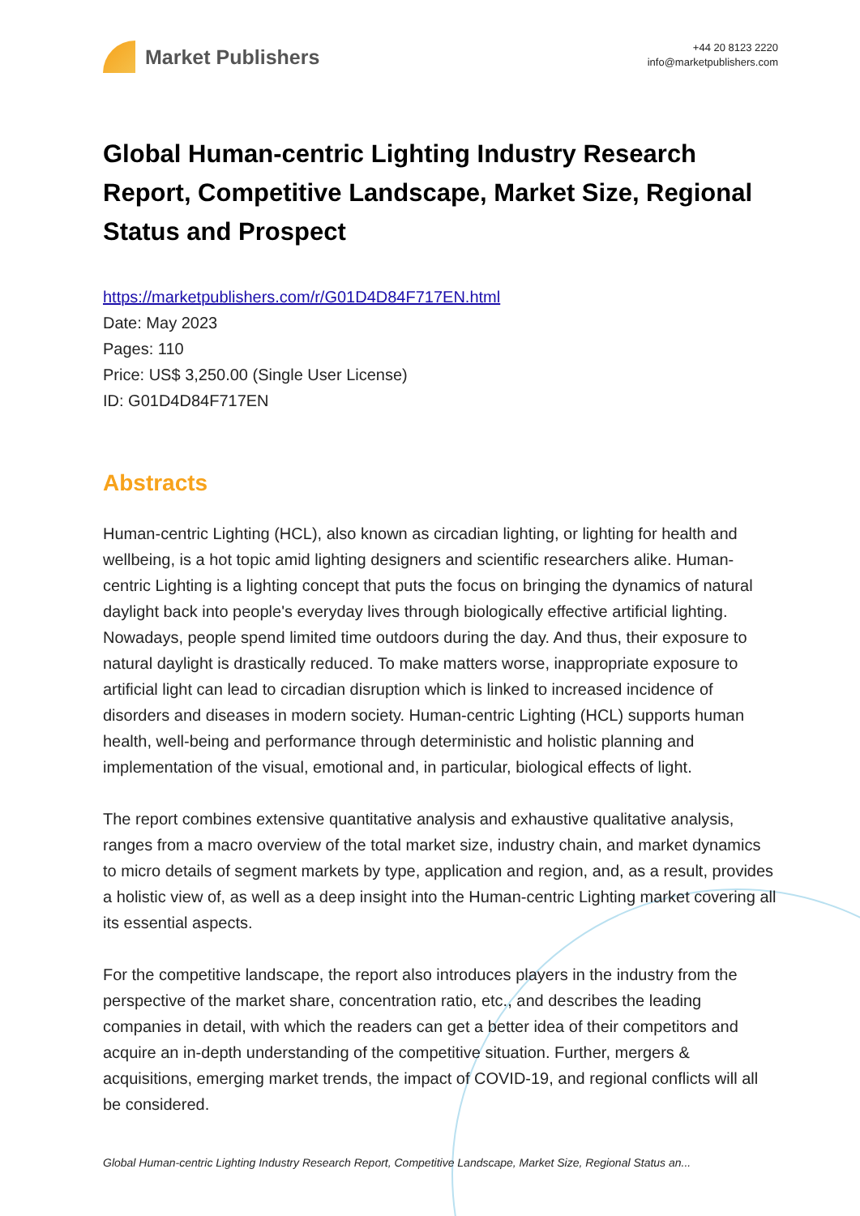Market Publishers
+44 20 8123 2220
info@marketpublishers.com
Global Human-centric Lighting Industry Research Report, Competitive Landscape, Market Size, Regional Status and Prospect
https://marketpublishers.com/r/G01D4D84F717EN.html
Date: May 2023
Pages: 110
Price: US$ 3,250.00 (Single User License)
ID: G01D4D84F717EN
Abstracts
Human-centric Lighting (HCL), also known as circadian lighting, or lighting for health and wellbeing, is a hot topic amid lighting designers and scientific researchers alike. Human-centric Lighting is a lighting concept that puts the focus on bringing the dynamics of natural daylight back into people's everyday lives through biologically effective artificial lighting. Nowadays, people spend limited time outdoors during the day. And thus, their exposure to natural daylight is drastically reduced. To make matters worse, inappropriate exposure to artificial light can lead to circadian disruption which is linked to increased incidence of disorders and diseases in modern society. Human-centric Lighting (HCL) supports human health, well-being and performance through deterministic and holistic planning and implementation of the visual, emotional and, in particular, biological effects of light.
The report combines extensive quantitative analysis and exhaustive qualitative analysis, ranges from a macro overview of the total market size, industry chain, and market dynamics to micro details of segment markets by type, application and region, and, as a result, provides a holistic view of, as well as a deep insight into the Human-centric Lighting market covering all its essential aspects.
For the competitive landscape, the report also introduces players in the industry from the perspective of the market share, concentration ratio, etc., and describes the leading companies in detail, with which the readers can get a better idea of their competitors and acquire an in-depth understanding of the competitive situation. Further, mergers & acquisitions, emerging market trends, the impact of COVID-19, and regional conflicts will all be considered.
Global Human-centric Lighting Industry Research Report, Competitive Landscape, Market Size, Regional Status an...